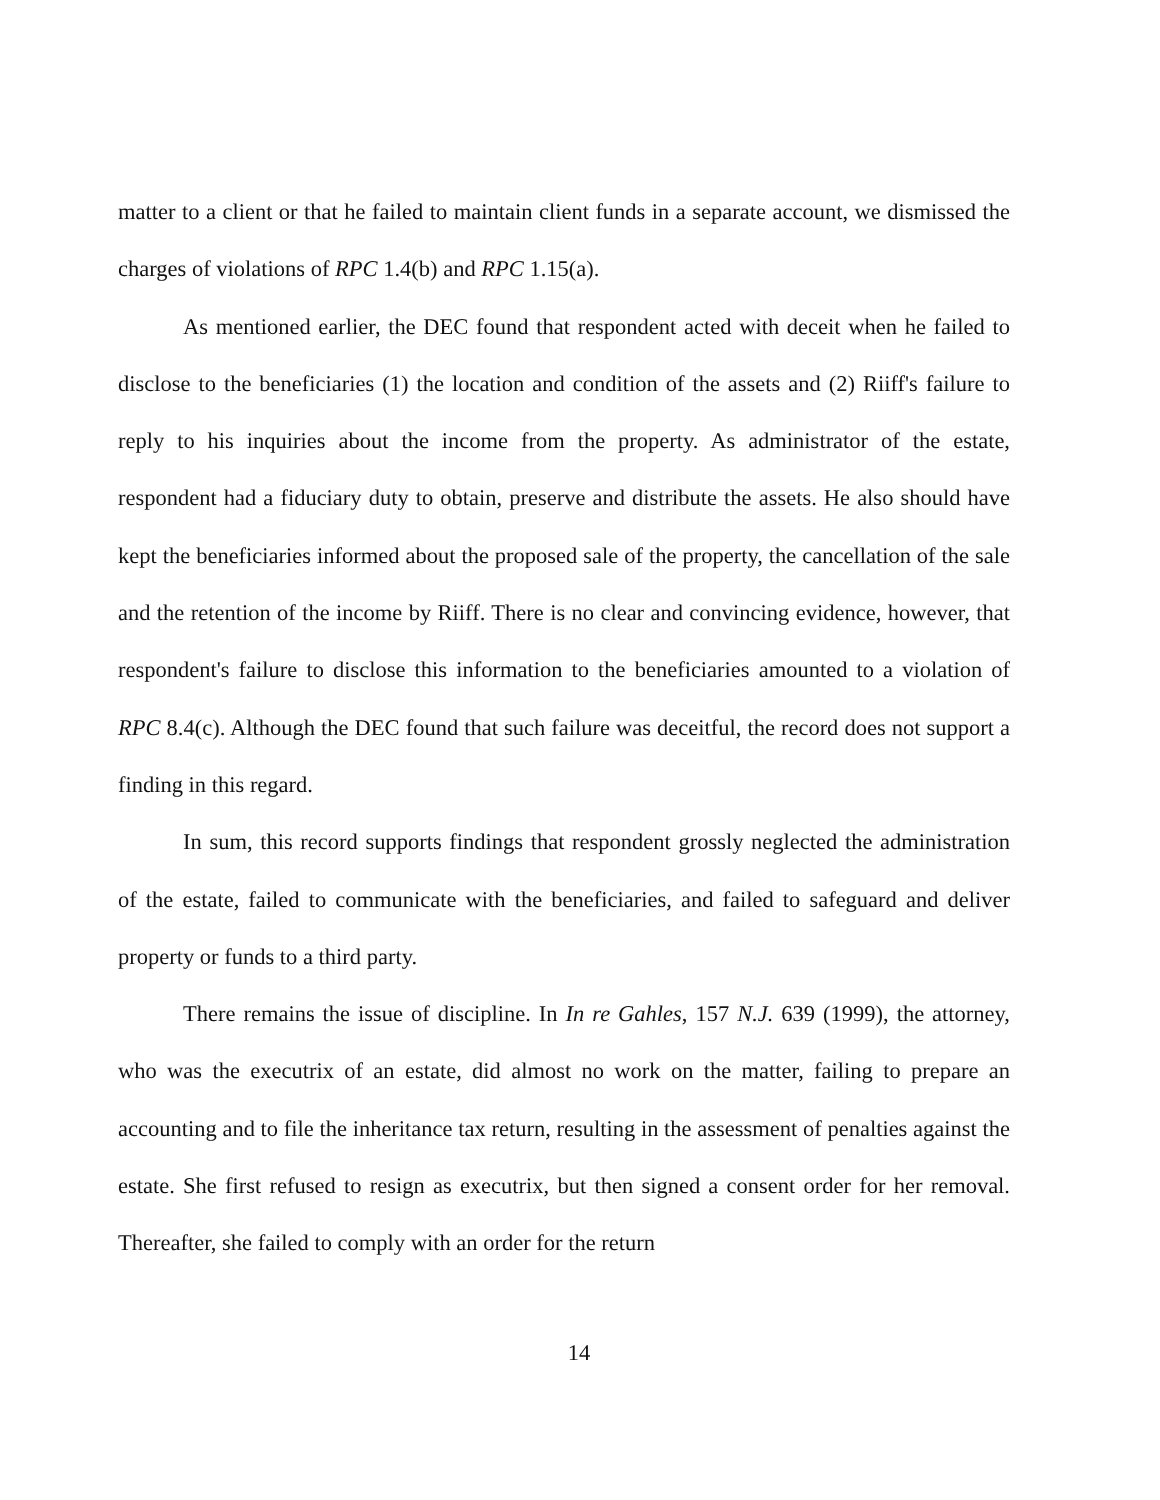matter to a client or that he failed to maintain client funds in a separate account, we dismissed the charges of violations of RPC 1.4(b) and RPC 1.15(a).
As mentioned earlier, the DEC found that respondent acted with deceit when he failed to disclose to the beneficiaries (1) the location and condition of the assets and (2) Riiff's failure to reply to his inquiries about the income from the property. As administrator of the estate, respondent had a fiduciary duty to obtain, preserve and distribute the assets. He also should have kept the beneficiaries informed about the proposed sale of the property, the cancellation of the sale and the retention of the income by Riiff. There is no clear and convincing evidence, however, that respondent's failure to disclose this information to the beneficiaries amounted to a violation of RPC 8.4(c). Although the DEC found that such failure was deceitful, the record does not support a finding in this regard.
In sum, this record supports findings that respondent grossly neglected the administration of the estate, failed to communicate with the beneficiaries, and failed to safeguard and deliver property or funds to a third party.
There remains the issue of discipline. In In re Gahles, 157 N.J. 639 (1999), the attorney, who was the executrix of an estate, did almost no work on the matter, failing to prepare an accounting and to file the inheritance tax return, resulting in the assessment of penalties against the estate. She first refused to resign as executrix, but then signed a consent order for her removal. Thereafter, she failed to comply with an order for the return
14